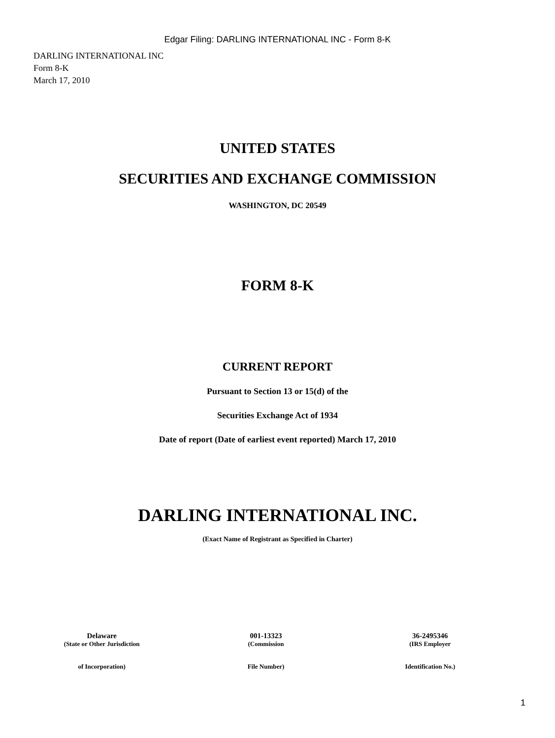Edgar Filing: DARLING INTERNATIONAL INC - Form 8-K
DARLING INTERNATIONAL INC
Form 8-K
March 17, 2010
UNITED STATES
SECURITIES AND EXCHANGE COMMISSION
WASHINGTON, DC 20549
FORM 8-K
CURRENT REPORT
Pursuant to Section 13 or 15(d) of the
Securities Exchange Act of 1934
Date of report (Date of earliest event reported) March 17, 2010
DARLING INTERNATIONAL INC.
(Exact Name of Registrant as Specified in Charter)
| Delaware | 001-13323 | 36-2495346 |
| (State or Other Jurisdiction | (Commission | (IRS Employer |
| of Incorporation) | File Number) | Identification No.) |
1